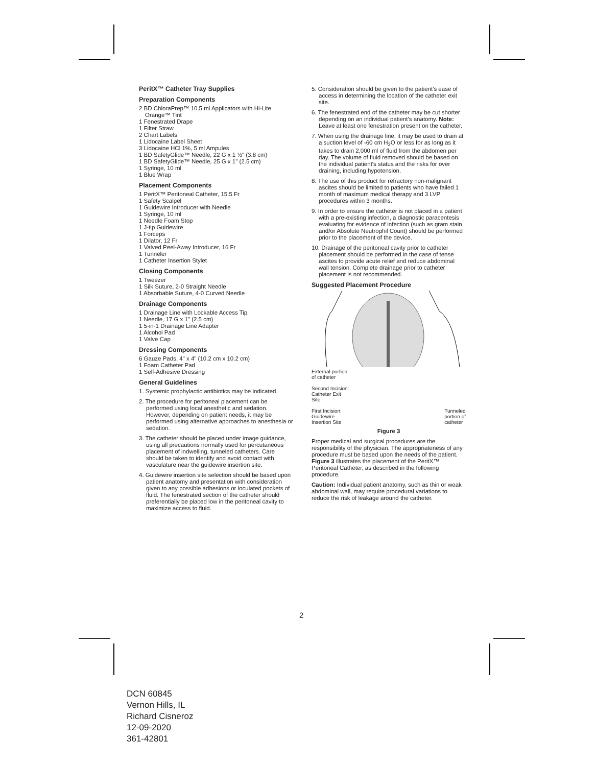PeritX™ Catheter Tray Supplies
Preparation Components
2 BD ChloraPrep™ 10.5 ml Applicators with Hi-Lite Orange™ Tint
1 Fenestrated Drape
1 Filter Straw
2 Chart Labels
1 Lidocaine Label Sheet
3 Lidocaine HCl 1%, 5 ml Ampules
1 BD SafetyGlide™ Needle, 22 G x 1 ½" (3.8 cm)
1 BD SafetyGlide™ Needle, 25 G x 1" (2.5 cm)
1 Syringe, 10 ml
1 Blue Wrap
Placement Components
1 PeritX™ Peritoneal Catheter, 15.5 Fr
1 Safety Scalpel
1 Guidewire Introducer with Needle
1 Syringe, 10 ml
1 Needle Foam Stop
1 J-tip Guidewire
1 Forceps
1 Dilator, 12 Fr
1 Valved Peel-Away Introducer, 16 Fr
1 Tunneler
1 Catheter Insertion Stylet
Closing Components
1 Tweezer
1 Silk Suture, 2-0 Straight Needle
1 Absorbable Suture, 4-0 Curved Needle
Drainage Components
1 Drainage Line with Lockable Access Tip
1 Needle, 17 G x 1" (2.5 cm)
1 5-in-1 Drainage Line Adapter
1 Alcohol Pad
1 Valve Cap
Dressing Components
6 Gauze Pads, 4" x 4" (10.2 cm x 10.2 cm)
1 Foam Catheter Pad
1 Self-Adhesive Dressing
General Guidelines
1. Systemic prophylactic antibiotics may be indicated.
2. The procedure for peritoneal placement can be performed using local anesthetic and sedation. However, depending on patient needs, it may be performed using alternative approaches to anesthesia or sedation.
3. The catheter should be placed under image guidance, using all precautions normally used for percutaneous placement of indwelling, tunneled catheters. Care should be taken to identify and avoid contact with vasculature near the guidewire insertion site.
4. Guidewire insertion site selection should be based upon patient anatomy and presentation with consideration given to any possible adhesions or loculated pockets of fluid. The fenestrated section of the catheter should preferentially be placed low in the peritoneal cavity to maximize access to fluid.
5. Consideration should be given to the patient's ease of access in determining the location of the catheter exit site.
6. The fenestrated end of the catheter may be cut shorter depending on an individual patient's anatomy. Note: Leave at least one fenestration present on the catheter.
7. When using the drainage line, it may be used to drain at a suction level of -60 cm H<sub>2</sub>O or less for as long as it takes to drain 2,000 ml of fluid from the abdomen per day. The volume of fluid removed should be based on the individual patient's status and the risks for over draining, including hypotension.
8. The use of this product for refractory non-malignant ascites should be limited to patients who have failed 1 month of maximum medical therapy and 3 LVP procedures within 3 months.
9. In order to ensure the catheter is not placed in a patient with a pre-existing infection, a diagnostic paracentesis evaluating for evidence of infection (such as gram stain and/or Absolute Neutrophil Count) should be performed prior to the placement of the device.
10. Drainage of the peritoneal cavity prior to catheter placement should be performed in the case of tense ascites to provide acute relief and reduce abdominal wall tension. Complete drainage prior to catheter placement is not recommended.
Suggested Placement Procedure
External portion
of catheter
Second Incision:
Catheter Exit
Site
First Incision:
Guidewire
Insertion Site
Tunneled
portion of
catheter
Figure 3
Proper medical and surgical procedures are the responsibility of the physician. The appropriateness of any procedure must be based upon the needs of the patient. Figure 3 illustrates the placement of the PeritX™ Peritoneal Catheter, as described in the following procedure.
Caution: Individual patient anatomy, such as thin or weak abdominal wall, may require procedural variations to reduce the risk of leakage around the catheter.
2
DCN 60845
Vernon Hills, IL
Richard Cisneroz
12-09-2020
361-42801